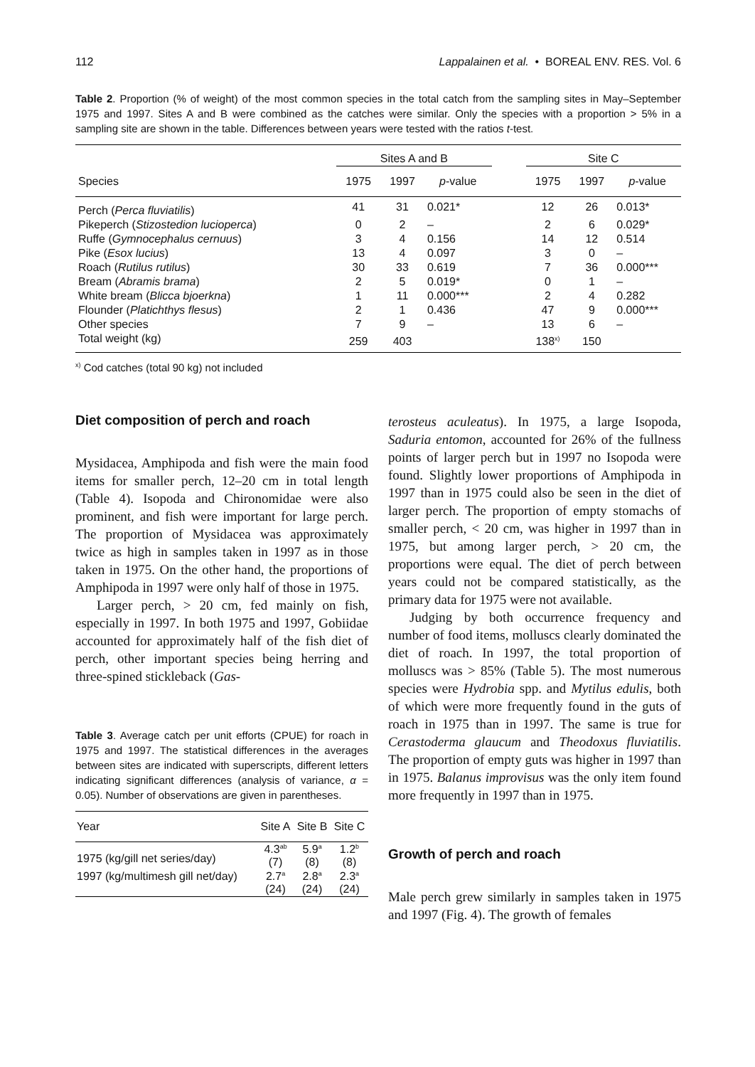112 Lappalainen et al. • BOREAL ENV. RES. Vol. 6
Table 2. Proportion (% of weight) of the most common species in the total catch from the sampling sites in May–September 1975 and 1997. Sites A and B were combined as the catches were similar. Only the species with a proportion > 5% in a sampling site are shown in the table. Differences between years were tested with the ratios t-test.
| | Sites A and B | | | | Site C | | |
| --- | --- | --- | --- | --- | --- | --- | --- |
| Species | 1975 | 1997 | p -value | | 1975 | 1997 | p -value |
| Perch ( Perca fluviatilis ) | 41 | 31 | 0.021* | | 12 | 26 | 0.013* |
| Pikeperch ( Stizostedion lucioperca ) | 0 | 2 | – | | 2 | 6 | 0.029* |
| Ruffe ( Gymnocephalus cernuus ) | 3 | 4 | 0.156 | | 14 | 12 | 0.514 |
| Pike ( Esox lucius ) | 13 | 4 | 0.097 | | 3 | 0 | – |
| Roach ( Rutilus rutilus ) | 30 | 33 | 0.619 | | 7 | 36 | 0.000*** |
| Bream ( Abramis brama ) | 2 | 5 | 0.019* | | 0 | 1 | – |
| White bream ( Blicca bjoerkna ) | 1 | 11 | 0.000*** | | 2 | 4 | 0.282 |
| Flounder ( Platichthys flesus ) | 2 | 1 | 0.436 | | 47 | 9 | 0.000*** |
| Other species | 7 | 9 | – | | 13 | 6 | – |
| Total weight (kg) | 259 | 403 | | | 138<sup>x)</sup> | 150 | |
<sup>x)</sup> Cod catches (total 90 kg) not included
Diet composition of perch and roach
Mysidacea, Amphipoda and fish were the main food items for smaller perch, 12–20 cm in total length (Table 4). Isopoda and Chironomidae were also prominent, and fish were important for large perch. The proportion of Mysidacea was approximately twice as high in samples taken in 1997 as in those taken in 1975. On the other hand, the proportions of Amphipoda in 1997 were only half of those in 1975.
Larger perch, > 20 cm, fed mainly on fish, especially in 1997. In both 1975 and 1997, Gobiidae accounted for approximately half of the fish diet of perch, other important species being herring and three-spined stickleback (Gas-
Table 3. Average catch per unit efforts (CPUE) for roach in 1975 and 1997. The statistical differences in the averages between sites are indicated with superscripts, different letters indicating significant differences (analysis of variance, α = 0.05). Number of observations are given in parentheses.
| Year | Site A | Site B | Site C |
| --- | --- | --- | --- |
| 1975 (kg/gill net series/day) | 4.3<sup>ab</sup> (7) | 5.9<sup>a</sup> (8) | 1.2<sup>b</sup> (8) |
| 1997 (kg/multimesh gill net/day) | 2.7<sup>a</sup> (24) | 2.8<sup>a</sup> (24) | 2.3<sup>a</sup> (24) |
terosteus aculeatus). In 1975, a large Isopoda, Saduria entomon, accounted for 26% of the fullness points of larger perch but in 1997 no Isopoda were found. Slightly lower proportions of Amphipoda in 1997 than in 1975 could also be seen in the diet of larger perch. The proportion of empty stomachs of smaller perch, < 20 cm, was higher in 1997 than in 1975, but among larger perch, > 20 cm, the proportions were equal. The diet of perch between years could not be compared statistically, as the primary data for 1975 were not available.
Judging by both occurrence frequency and number of food items, molluscs clearly dominated the diet of roach. In 1997, the total proportion of molluscs was > 85% (Table 5). The most numerous species were Hydrobia spp. and Mytilus edulis, both of which were more frequently found in the guts of roach in 1975 than in 1997. The same is true for Cerastoderma glaucum and Theodoxus fluviatilis. The proportion of empty guts was higher in 1997 than in 1975. Balanus improvisus was the only item found more frequently in 1997 than in 1975.
Growth of perch and roach
Male perch grew similarly in samples taken in 1975 and 1997 (Fig. 4). The growth of females